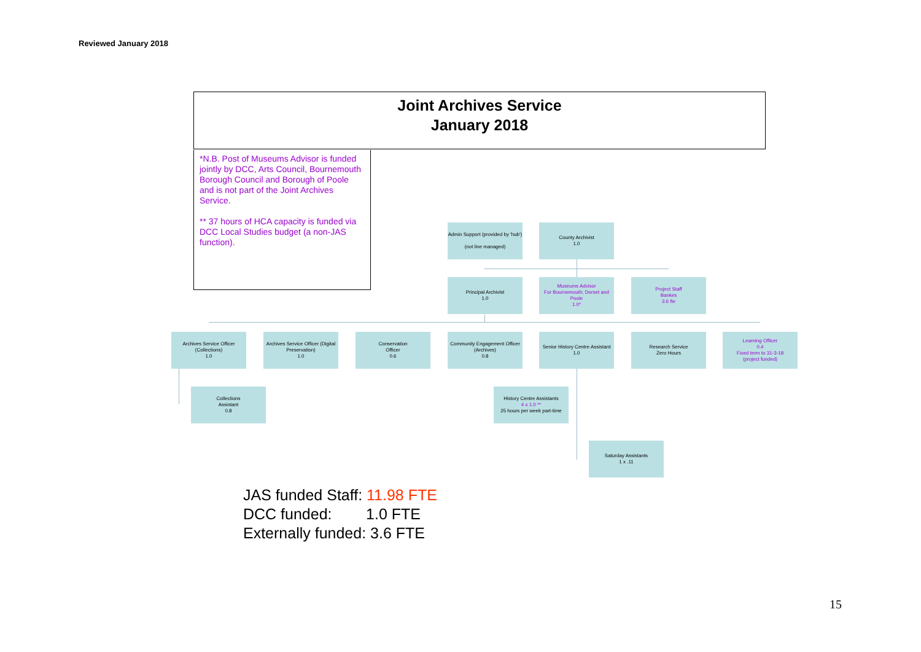Reviewed January 2018
Joint Archives Service
January 2018
*N.B. Post of Museums Advisor is funded jointly by DCC, Arts Council, Bournemouth Borough Council and Borough of Poole and is not part of the Joint Archives Service.
** 37 hours of HCA capacity is funded via DCC Local Studies budget (a non-JAS function).
Admin Support (provided by 'hub')
(not line managed)
County Archivist
1.0
Principal Archivist
1.0
Museums Advisor
For Bournemouth, Dorset and Poole
1.0*
Project Staff
Bankes
3.6 fte
Archives Service Officer (Collections)
1.0
Archives Service Officer (Digital Preservation)
1.0
Conservation
Officer
0.6
Community Engagement Officer (Archives)
0.8
Senior History Centre Assistant
1.0
Research Service
Zero Hours
Learning Officer
0.4
Fixed term to 31-3-18
(project funded)
Collections
Assistant
0.8
History Centre Assistants
4 x 1.0 **
25 hours per week part-time
Saturday Assistants
1 x .11
JAS funded Staff: 11.98 FTE
DCC funded: 1.0 FTE
Externally funded: 3.6 FTE
15